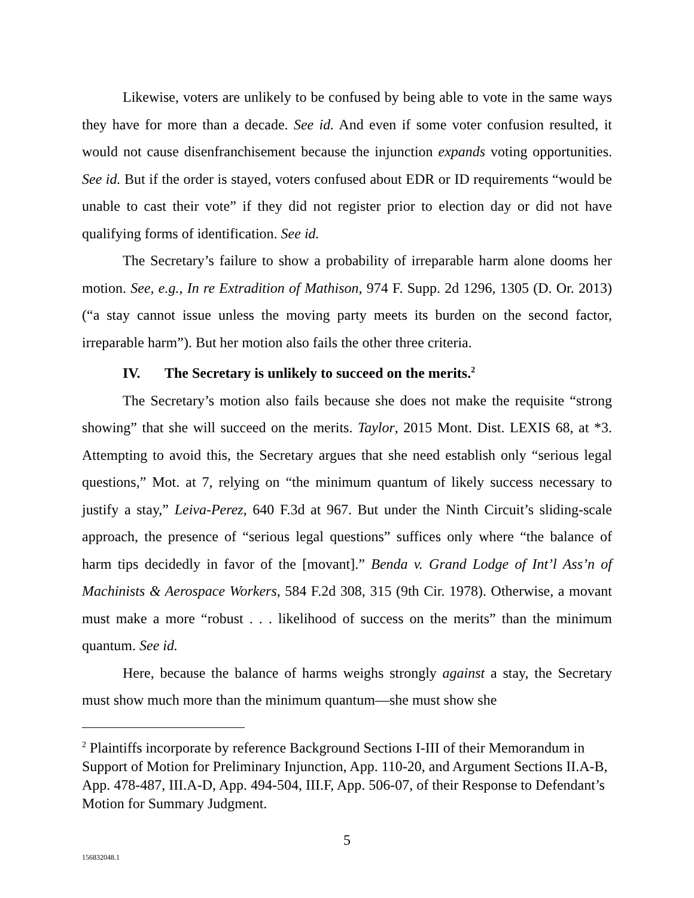Likewise, voters are unlikely to be confused by being able to vote in the same ways they have for more than a decade. See id. And even if some voter confusion resulted, it would not cause disenfranchisement because the injunction expands voting opportunities. See id. But if the order is stayed, voters confused about EDR or ID requirements “would be unable to cast their vote” if they did not register prior to election day or did not have qualifying forms of identification. See id.
The Secretary’s failure to show a probability of irreparable harm alone dooms her motion. See, e.g., In re Extradition of Mathison, 974 F. Supp. 2d 1296, 1305 (D. Or. 2013) (“a stay cannot issue unless the moving party meets its burden on the second factor, irreparable harm”). But her motion also fails the other three criteria.
IV. The Secretary is unlikely to succeed on the merits.<sup>2</sup>
The Secretary’s motion also fails because she does not make the requisite “strong showing” that she will succeed on the merits. Taylor, 2015 Mont. Dist. LEXIS 68, at *3. Attempting to avoid this, the Secretary argues that she need establish only “serious legal questions,” Mot. at 7, relying on “the minimum quantum of likely success necessary to justify a stay,” Leiva-Perez, 640 F.3d at 967. But under the Ninth Circuit’s sliding-scale approach, the presence of “serious legal questions” suffices only where “the balance of harm tips decidedly in favor of the [movant].” Benda v. Grand Lodge of Int’l Ass’n of Machinists & Aerospace Workers, 584 F.2d 308, 315 (9th Cir. 1978). Otherwise, a movant must make a more “robust . . . likelihood of success on the merits” than the minimum quantum. See id.
Here, because the balance of harms weighs strongly against a stay, the Secretary must show much more than the minimum quantum—she must show she
<sup>2</sup> Plaintiffs incorporate by reference Background Sections I-III of their Memorandum in Support of Motion for Preliminary Injunction, App. 110-20, and Argument Sections II.A-B, App. 478-487, III.A-D, App. 494-504, III.F, App. 506-07, of their Response to Defendant’s Motion for Summary Judgment.
5
156832048.1